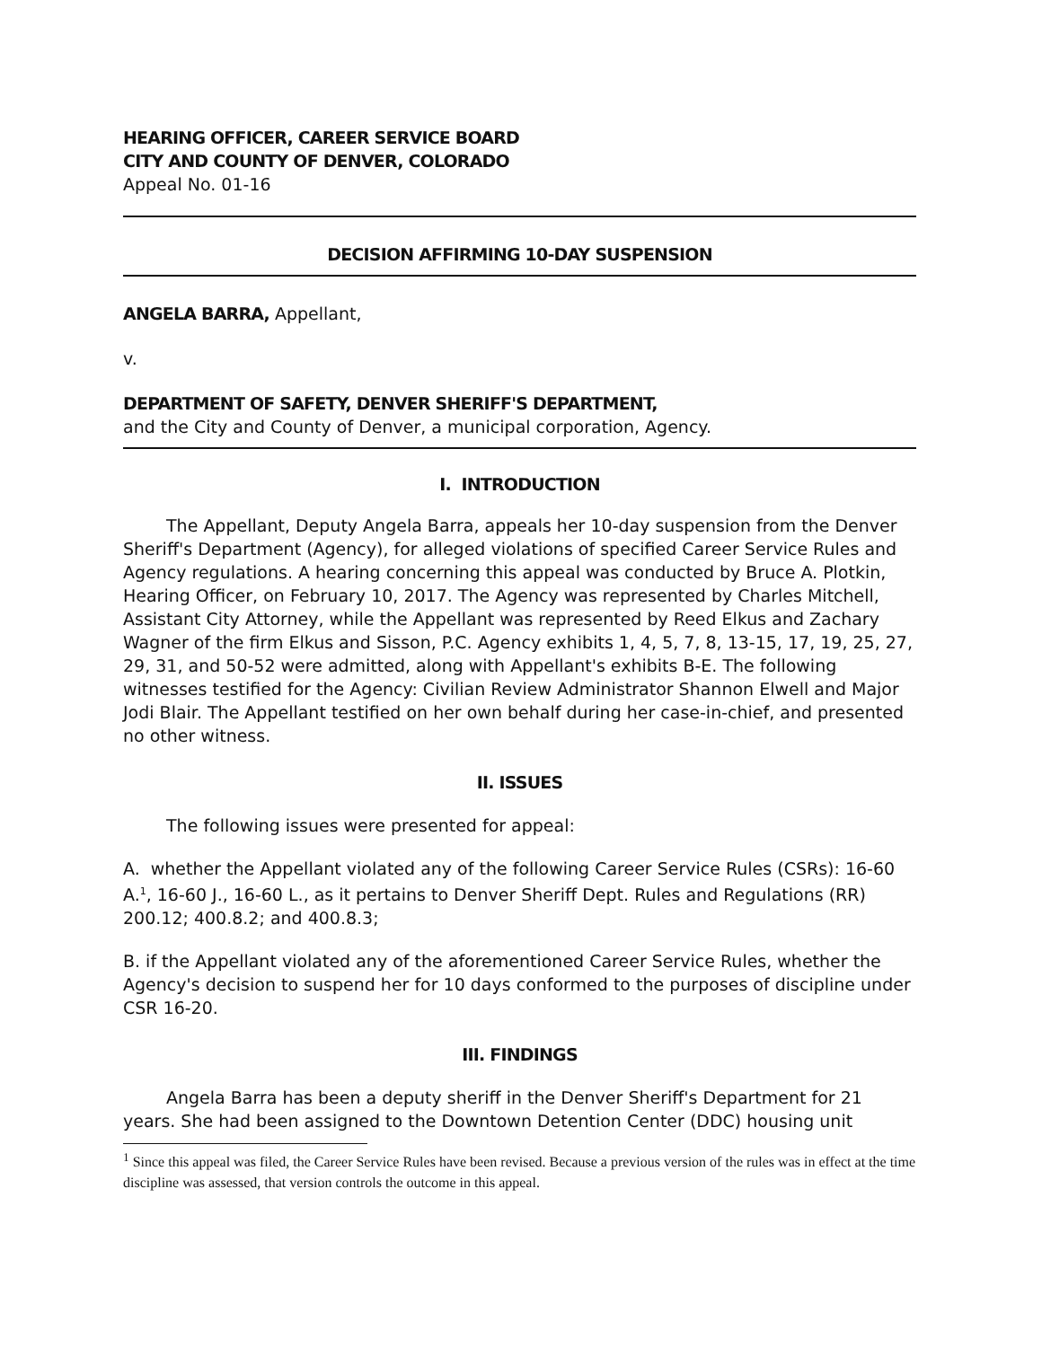HEARING OFFICER, CAREER SERVICE BOARD
CITY AND COUNTY OF DENVER, COLORADO
Appeal No. 01-16
DECISION AFFIRMING 10-DAY SUSPENSION
ANGELA BARRA, Appellant,
v.
DEPARTMENT OF SAFETY, DENVER SHERIFF'S DEPARTMENT,
and the City and County of Denver, a municipal corporation, Agency.
I. INTRODUCTION
The Appellant, Deputy Angela Barra, appeals her 10-day suspension from the Denver Sheriff's Department (Agency), for alleged violations of specified Career Service Rules and Agency regulations. A hearing concerning this appeal was conducted by Bruce A. Plotkin, Hearing Officer, on February 10, 2017. The Agency was represented by Charles Mitchell, Assistant City Attorney, while the Appellant was represented by Reed Elkus and Zachary Wagner of the firm Elkus and Sisson, P.C. Agency exhibits 1, 4, 5, 7, 8, 13-15, 17, 19, 25, 27, 29, 31, and 50-52 were admitted, along with Appellant's exhibits B-E. The following witnesses testified for the Agency: Civilian Review Administrator Shannon Elwell and Major Jodi Blair. The Appellant testified on her own behalf during her case-in-chief, and presented no other witness.
II. ISSUES
The following issues were presented for appeal:
A. whether the Appellant violated any of the following Career Service Rules (CSRs): 16-60 A.<sup>1</sup>, 16-60 J., 16-60 L., as it pertains to Denver Sheriff Dept. Rules and Regulations (RR) 200.12; 400.8.2; and 400.8.3;
B. if the Appellant violated any of the aforementioned Career Service Rules, whether the Agency's decision to suspend her for 10 days conformed to the purposes of discipline under CSR 16-20.
III. FINDINGS
Angela Barra has been a deputy sheriff in the Denver Sheriff's Department for 21 years. She had been assigned to the Downtown Detention Center (DDC) housing unit
<sup>1</sup> Since this appeal was filed, the Career Service Rules have been revised. Because a previous version of the rules was in effect at the time discipline was assessed, that version controls the outcome in this appeal.